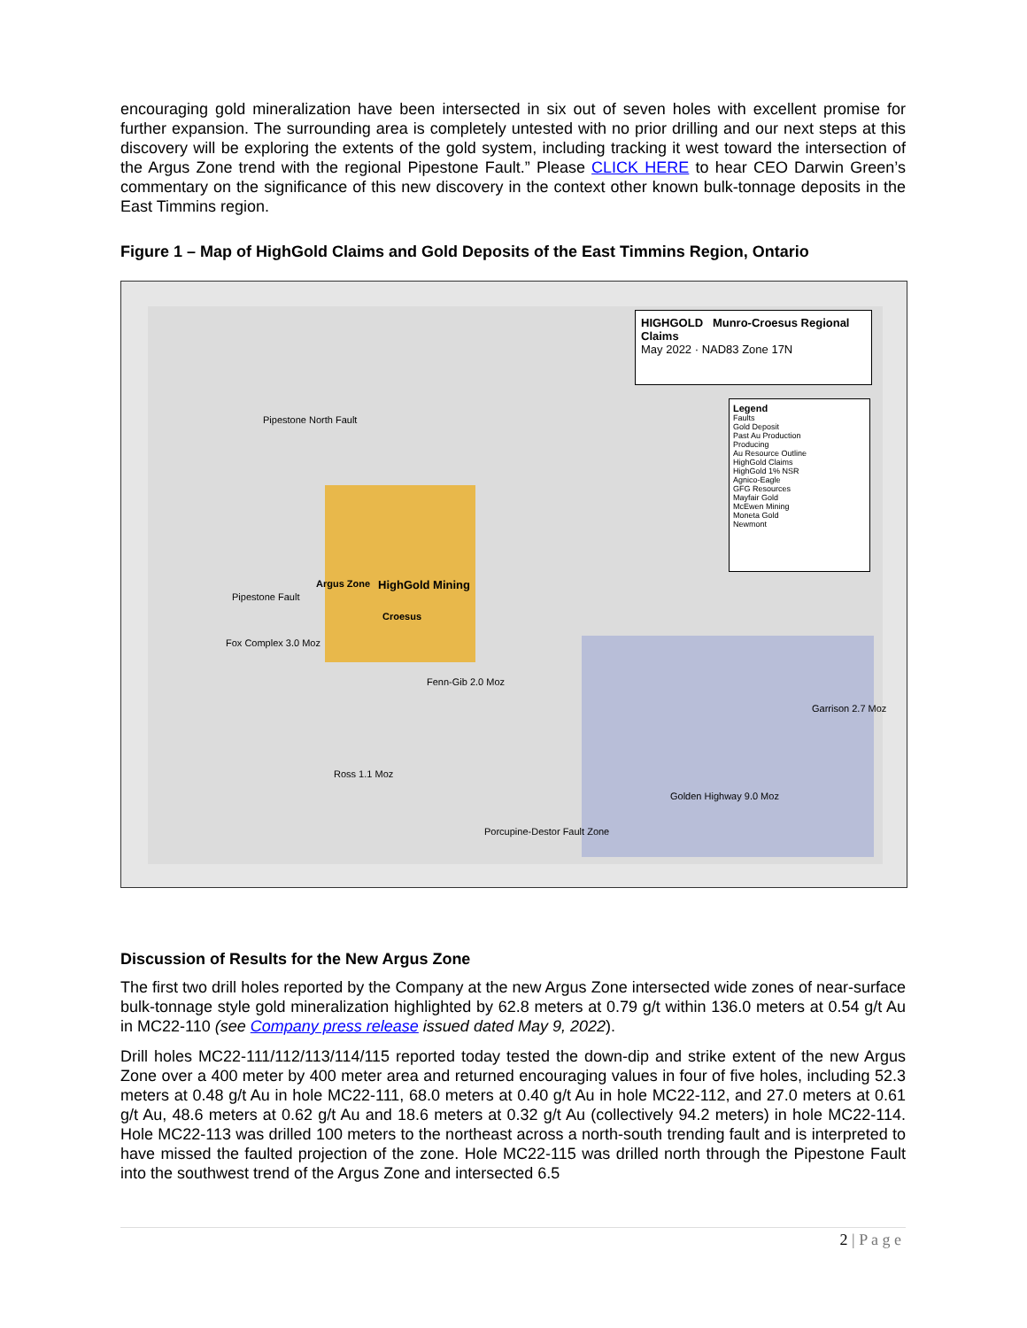encouraging gold mineralization have been intersected in six out of seven holes with excellent promise for further expansion. The surrounding area is completely untested with no prior drilling and our next steps at this discovery will be exploring the extents of the gold system, including tracking it west toward the intersection of the Argus Zone trend with the regional Pipestone Fault.” Please CLICK HERE to hear CEO Darwin Green’s commentary on the significance of this new discovery in the context other known bulk-tonnage deposits in the East Timmins region.
Figure 1 – Map of HighGold Claims and Gold Deposits of the East Timmins Region, Ontario
HIGHGOLD Munro-Croesus Regional Claims
May 2022 · NAD83 Zone 17N
Legend
Faults
Gold Deposit
Past Au Production
Producing
Au Resource Outline
HighGold Claims
HighGold 1% NSR
Agnico-Eagle
GFG Resources
Mayfair Gold
McEwen Mining
Moneta Gold
Newmont
Pipestone North Fault
HighGold Mining
Argus Zone
Croesus
Pipestone Fault
Fox Complex 3.0 Moz
Fenn-Gib 2.0 Moz
Garrison 2.7 Moz
Golden Highway 9.0 Moz
Ross 1.1 Moz
Porcupine-Destor Fault Zone
Discussion of Results for the New Argus Zone
The first two drill holes reported by the Company at the new Argus Zone intersected wide zones of near-surface bulk-tonnage style gold mineralization highlighted by 62.8 meters at 0.79 g/t within 136.0 meters at 0.54 g/t Au in MC22-110 (see Company press release issued dated May 9, 2022).
Drill holes MC22-111/112/113/114/115 reported today tested the down-dip and strike extent of the new Argus Zone over a 400 meter by 400 meter area and returned encouraging values in four of five holes, including 52.3 meters at 0.48 g/t Au in hole MC22-111, 68.0 meters at 0.40 g/t Au in hole MC22-112, and 27.0 meters at 0.61 g/t Au, 48.6 meters at 0.62 g/t Au and 18.6 meters at 0.32 g/t Au (collectively 94.2 meters) in hole MC22-114. Hole MC22-113 was drilled 100 meters to the northeast across a north-south trending fault and is interpreted to have missed the faulted projection of the zone. Hole MC22-115 was drilled north through the Pipestone Fault into the southwest trend of the Argus Zone and intersected 6.5
2 | P a g e